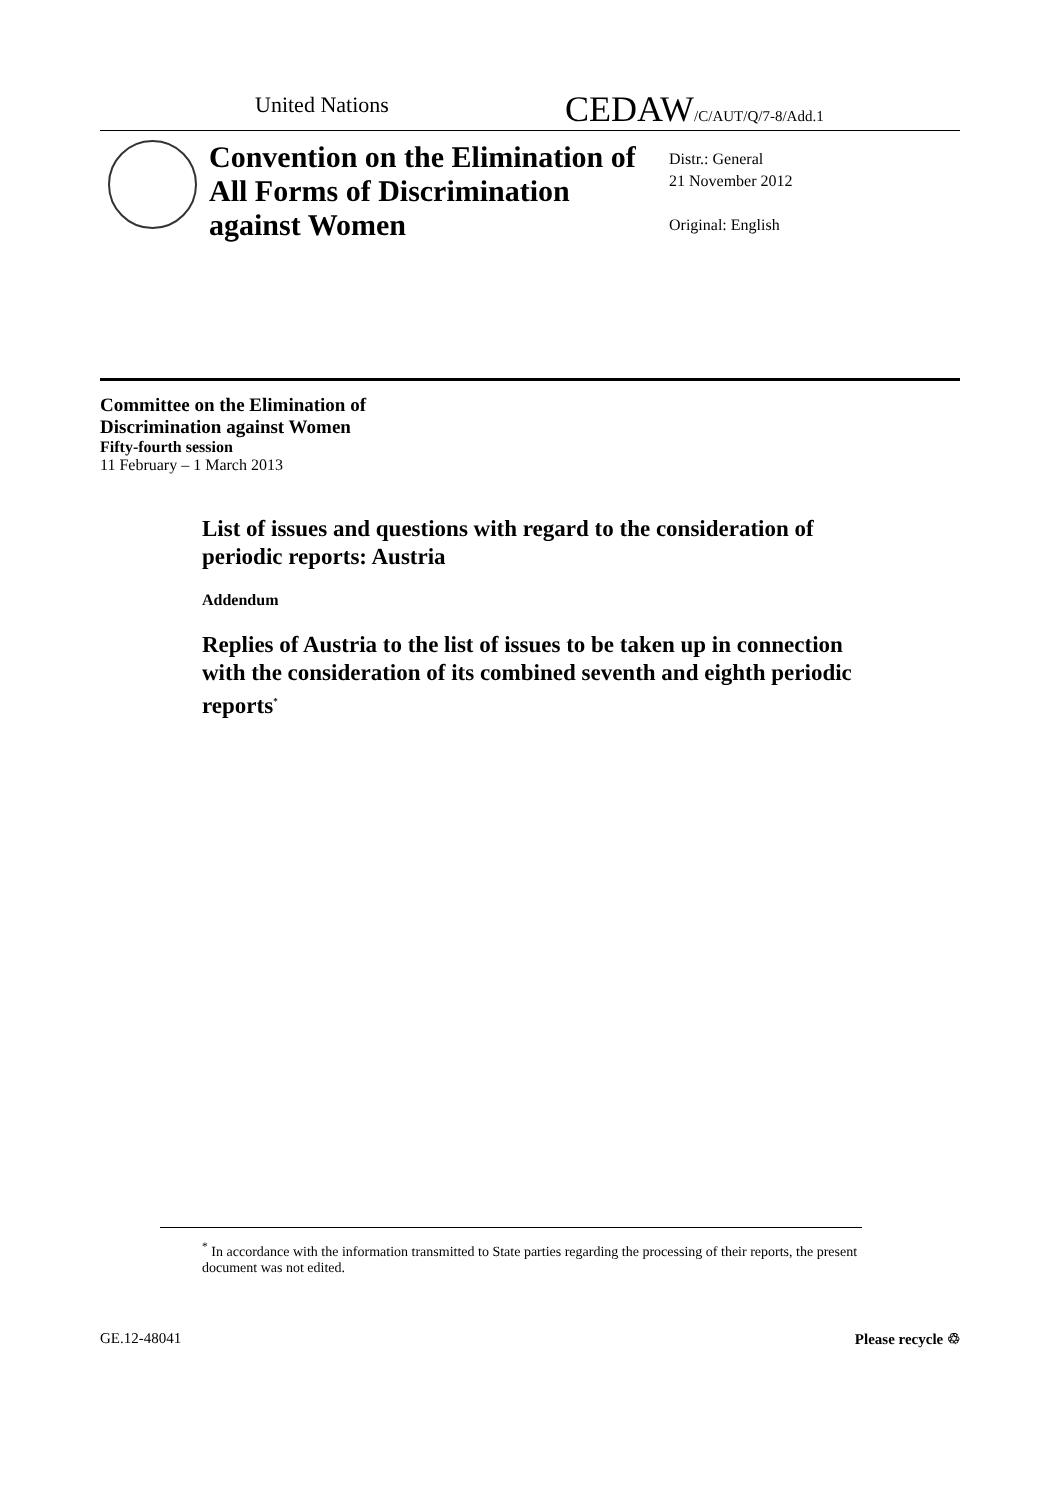United Nations
CEDAW/C/AUT/Q/7-8/Add.1
Convention on the Elimination of All Forms of Discrimination against Women
Distr.: General
21 November 2012
Original: English
Committee on the Elimination of
Discrimination against Women
Fifty-fourth session
11 February – 1 March 2013
List of issues and questions with regard to the consideration of periodic reports: Austria
Addendum
Replies of Austria to the list of issues to be taken up in connection with the consideration of its combined seventh and eighth periodic reports<sup>*</sup>
<sup>*</sup> In accordance with the information transmitted to State parties regarding the processing of their reports, the present document was not edited.
GE.12-48041 Please recycle ♲